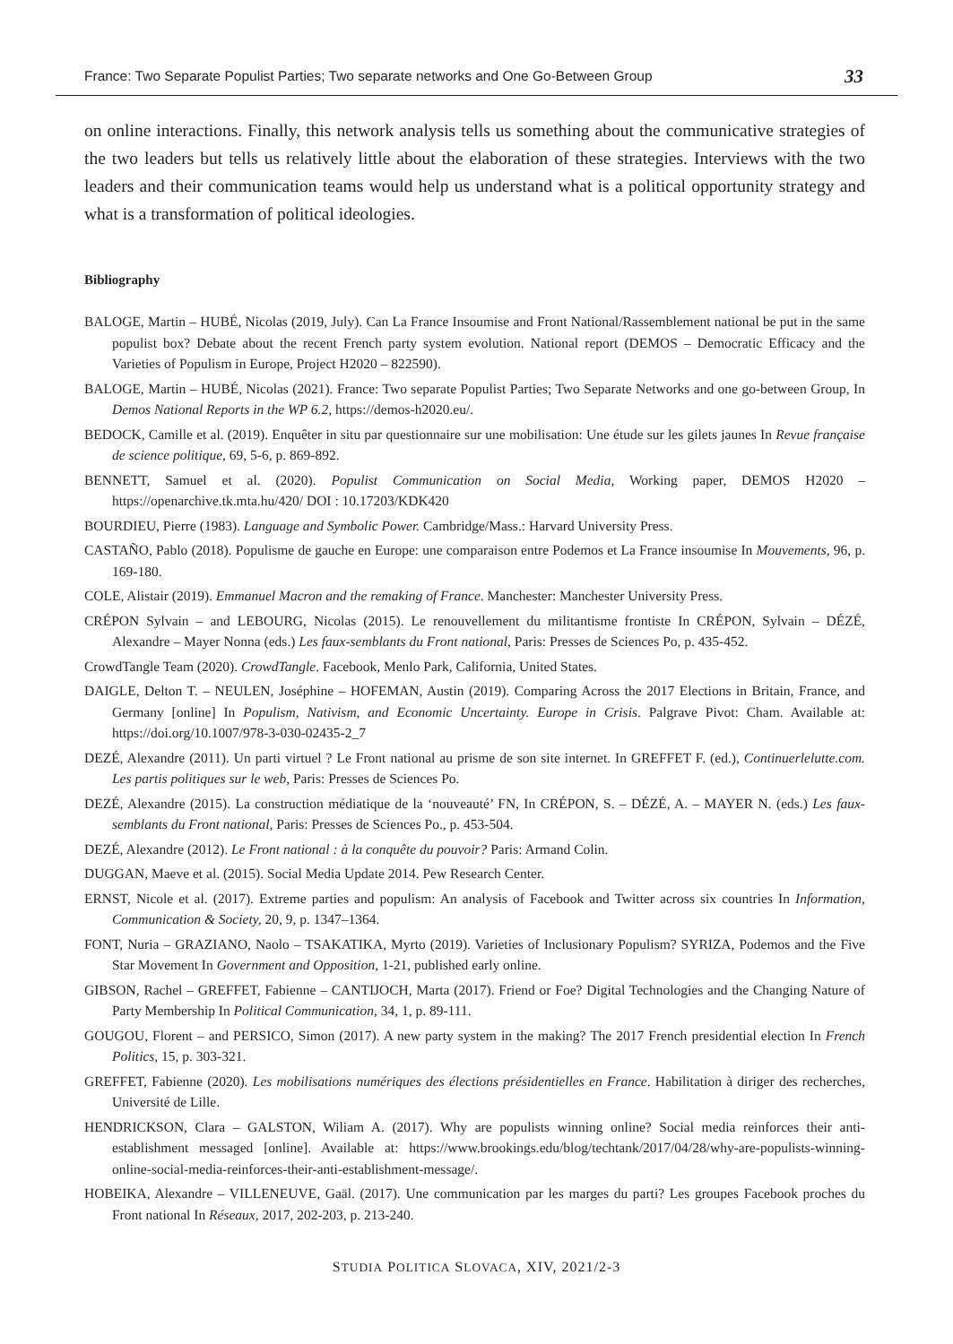France: Two Separate Populist Parties; Two separate networks and One Go-Between Group 33
on online interactions. Finally, this network analysis tells us something about the communicative strategies of the two leaders but tells us relatively little about the elaboration of these strategies. Interviews with the two leaders and their communication teams would help us understand what is a political opportunity strategy and what is a transformation of political ideologies.
Bibliography
BALOGE, Martin – HUBÉ, Nicolas (2019, July). Can La France Insoumise and Front National/Rassemblement national be put in the same populist box? Debate about the recent French party system evolution. National report (DEMOS – Democratic Efficacy and the Varieties of Populism in Europe, Project H2020 – 822590).
BALOGE, Martin – HUBÉ, Nicolas (2021). France: Two separate Populist Parties; Two Separate Networks and one go-between Group, In Demos National Reports in the WP 6.2, https://demos-h2020.eu/.
BEDOCK, Camille et al. (2019). Enquêter in situ par questionnaire sur une mobilisation: Une étude sur les gilets jaunes In Revue française de science politique, 69, 5-6, p. 869-892.
BENNETT, Samuel et al. (2020). Populist Communication on Social Media, Working paper, DEMOS H2020 – https://openarchive.tk.mta.hu/420/ DOI : 10.17203/KDK420
BOURDIEU, Pierre (1983). Language and Symbolic Power. Cambridge/Mass.: Harvard University Press.
CASTAÑO, Pablo (2018). Populisme de gauche en Europe: une comparaison entre Podemos et La France insoumise In Mouvements, 96, p. 169-180.
COLE, Alistair (2019). Emmanuel Macron and the remaking of France. Manchester: Manchester University Press.
CRÉPON Sylvain – and LEBOURG, Nicolas (2015). Le renouvellement du militantisme frontiste In CRÉPON, Sylvain – DÉZÉ, Alexandre – Mayer Nonna (eds.) Les faux-semblants du Front national, Paris: Presses de Sciences Po, p. 435-452.
CrowdTangle Team (2020). CrowdTangle. Facebook, Menlo Park, California, United States.
DAIGLE, Delton T. – NEULEN, Joséphine – HOFEMAN, Austin (2019). Comparing Across the 2017 Elections in Britain, France, and Germany [online] In Populism, Nativism, and Economic Uncertainty. Europe in Crisis. Palgrave Pivot: Cham. Available at: https://doi.org/10.1007/978-3-030-02435-2_7
DEZÉ, Alexandre (2011). Un parti virtuel ? Le Front national au prisme de son site internet. In GREFFET F. (ed.), Continuerlelutte.com. Les partis politiques sur le web, Paris: Presses de Sciences Po.
DEZÉ, Alexandre (2015). La construction médiatique de la ‘nouveauté’ FN, In CRÉPON, S. – DÉZÉ, A. – MAYER N. (eds.) Les faux-semblants du Front national, Paris: Presses de Sciences Po., p. 453-504.
DEZÉ, Alexandre (2012). Le Front national : à la conquête du pouvoir? Paris: Armand Colin.
DUGGAN, Maeve et al. (2015). Social Media Update 2014. Pew Research Center.
ERNST, Nicole et al. (2017). Extreme parties and populism: An analysis of Facebook and Twitter across six countries In Information, Communication & Society, 20, 9, p. 1347–1364.
FONT, Nuria – GRAZIANO, Naolo – TSAKATIKA, Myrto (2019). Varieties of Inclusionary Populism? SYRIZA, Podemos and the Five Star Movement In Government and Opposition, 1-21, published early online.
GIBSON, Rachel – GREFFET, Fabienne – CANTIJOCH, Marta (2017). Friend or Foe? Digital Technologies and the Changing Nature of Party Membership In Political Communication, 34, 1, p. 89-111.
GOUGOU, Florent – and PERSICO, Simon (2017). A new party system in the making? The 2017 French presidential election In French Politics, 15, p. 303-321.
GREFFET, Fabienne (2020). Les mobilisations numériques des élections présidentielles en France. Habilitation à diriger des recherches, Université de Lille.
HENDRICKSON, Clara – GALSTON, Wiliam A. (2017). Why are populists winning online? Social media reinforces their anti-establishment messaged [online]. Available at: https://www.brookings.edu/blog/techtank/2017/04/28/why-are-populists-winning-online-social-media-reinforces-their-anti-establishment-message/.
HOBEIKA, Alexandre – VILLENEUVE, Gaäl. (2017). Une communication par les marges du parti? Les groupes Facebook proches du Front national In Réseaux, 2017, 202-203, p. 213-240.
STUDIA POLITICA SLOVACA, XIV, 2021/2-3